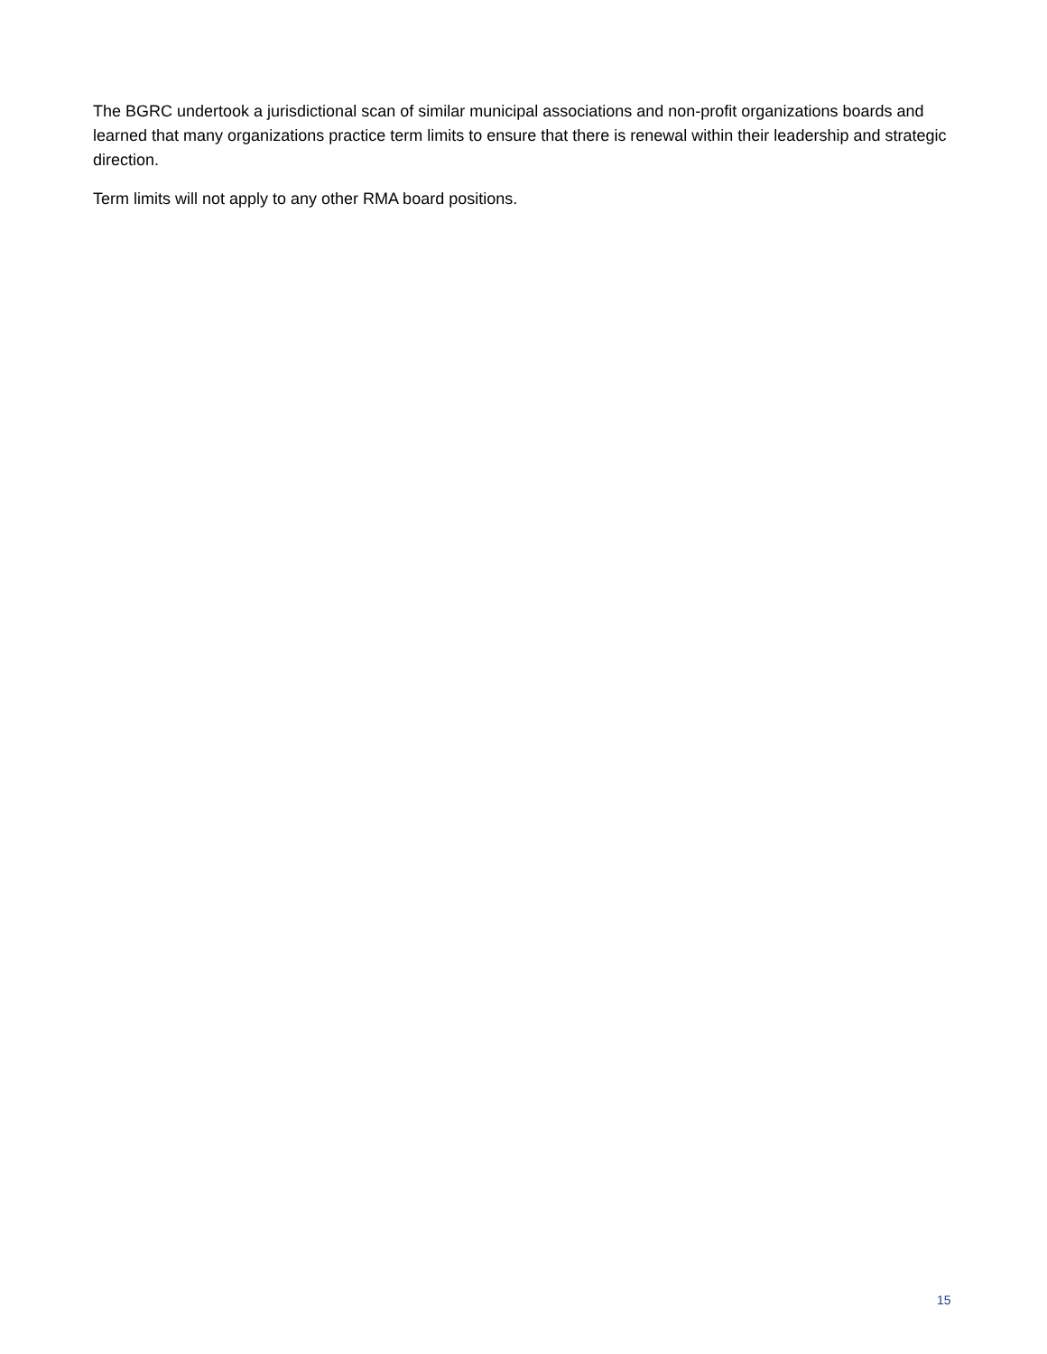The BGRC undertook a jurisdictional scan of similar municipal associations and non-profit organizations boards and learned that many organizations practice term limits to ensure that there is renewal within their leadership and strategic direction.
Term limits will not apply to any other RMA board positions.
15